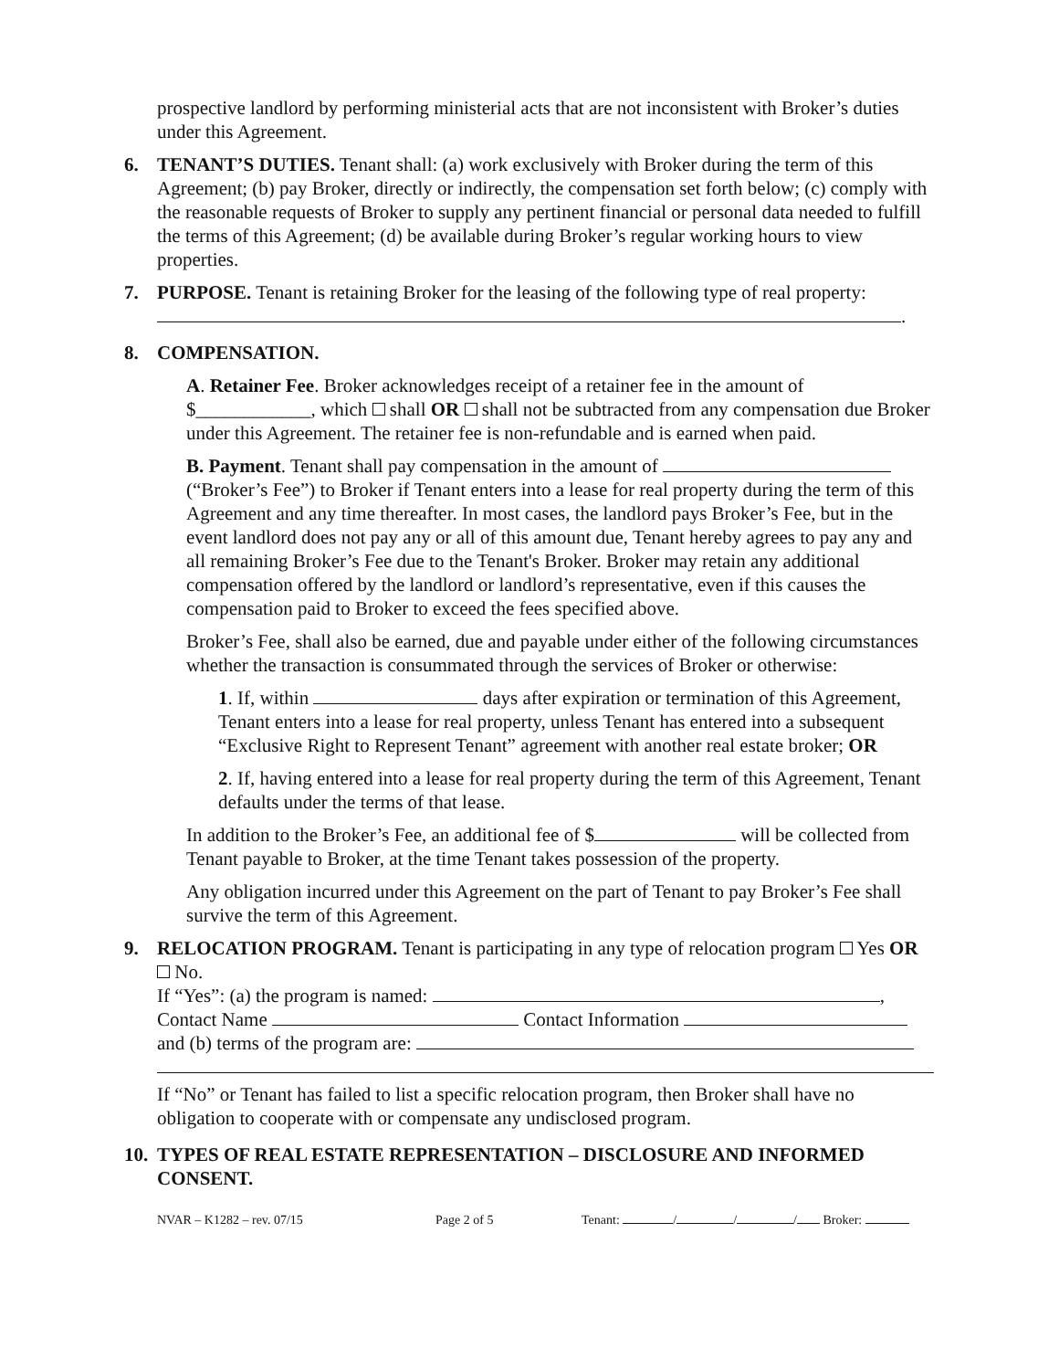prospective landlord by performing ministerial acts that are not inconsistent with Broker’s duties under this Agreement.
6. TENANT’S DUTIES. Tenant shall: (a) work exclusively with Broker during the term of this Agreement; (b) pay Broker, directly or indirectly, the compensation set forth below; (c) comply with the reasonable requests of Broker to supply any pertinent financial or personal data needed to fulfill the terms of this Agreement; (d) be available during Broker’s regular working hours to view properties.
7. PURPOSE. Tenant is retaining Broker for the leasing of the following type of real property:
.
8. COMPENSATION.
A. Retainer Fee. Broker acknowledges receipt of a retainer fee in the amount of $____________, which shall OR shall not be subtracted from any compensation due Broker under this Agreement. The retainer fee is non-refundable and is earned when paid.
B. Payment. Tenant shall pay compensation in the amount of (“Broker’s Fee”) to Broker if Tenant enters into a lease for real property during the term of this Agreement and any time thereafter. In most cases, the landlord pays Broker’s Fee, but in the event landlord does not pay any or all of this amount due, Tenant hereby agrees to pay any and all remaining Broker’s Fee due to the Tenant's Broker. Broker may retain any additional compensation offered by the landlord or landlord’s representative, even if this causes the compensation paid to Broker to exceed the fees specified above.
Broker’s Fee, shall also be earned, due and payable under either of the following circumstances whether the transaction is consummated through the services of Broker or otherwise:
1. If, within days after expiration or termination of this Agreement, Tenant enters into a lease for real property, unless Tenant has entered into a subsequent “Exclusive Right to Represent Tenant” agreement with another real estate broker; OR
2. If, having entered into a lease for real property during the term of this Agreement, Tenant defaults under the terms of that lease.
In addition to the Broker’s Fee, an additional fee of $ will be collected from Tenant payable to Broker, at the time Tenant takes possession of the property.
Any obligation incurred under this Agreement on the part of Tenant to pay Broker’s Fee shall survive the term of this Agreement.
9. RELOCATION PROGRAM. Tenant is participating in any type of relocation program Yes OR No.
If “Yes”: (a) the program is named: ,
Contact Name Contact Information
and (b) terms of the program are:
If “No” or Tenant has failed to list a specific relocation program, then Broker shall have no obligation to cooperate with or compensate any undisclosed program.
10. TYPES OF REAL ESTATE REPRESENTATION – DISCLOSURE AND INFORMED CONSENT.
NVAR – K1282 – rev. 07/15 Page 2 of 5 Tenant: / / / Broker: